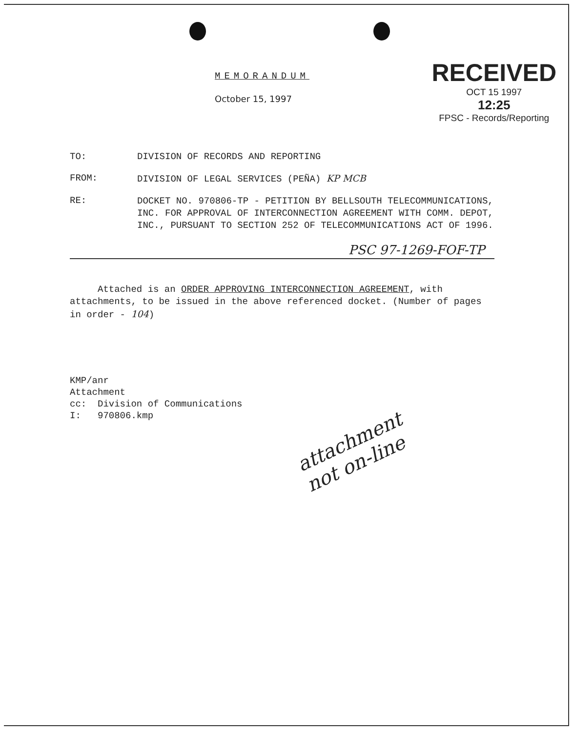MEMORANDUM
October 15, 1997
RECEIVED
OCT 15 1997
12:25
FPSC - Records/Reporting
TO: DIVISION OF RECORDS AND REPORTING
FROM: DIVISION OF LEGAL SERVICES (PEÑA) KP MCB
RE:
DOCKET NO. 970806-TP - PETITION BY BELLSOUTH TELECOMMUNICATIONS, INC. FOR APPROVAL OF INTERCONNECTION AGREEMENT WITH COMM. DEPOT, INC., PURSUANT TO SECTION 252 OF TELECOMMUNICATIONS ACT OF 1996.
PSC 97-1269-FOF-TP
Attached is an ORDER APPROVING INTERCONNECTION AGREEMENT, with attachments, to be issued in the above referenced docket. (Number of pages in order - 104)
KMP/anr
Attachment
cc: Division of Communications
I: 970806.kmp
attachment
not on-line